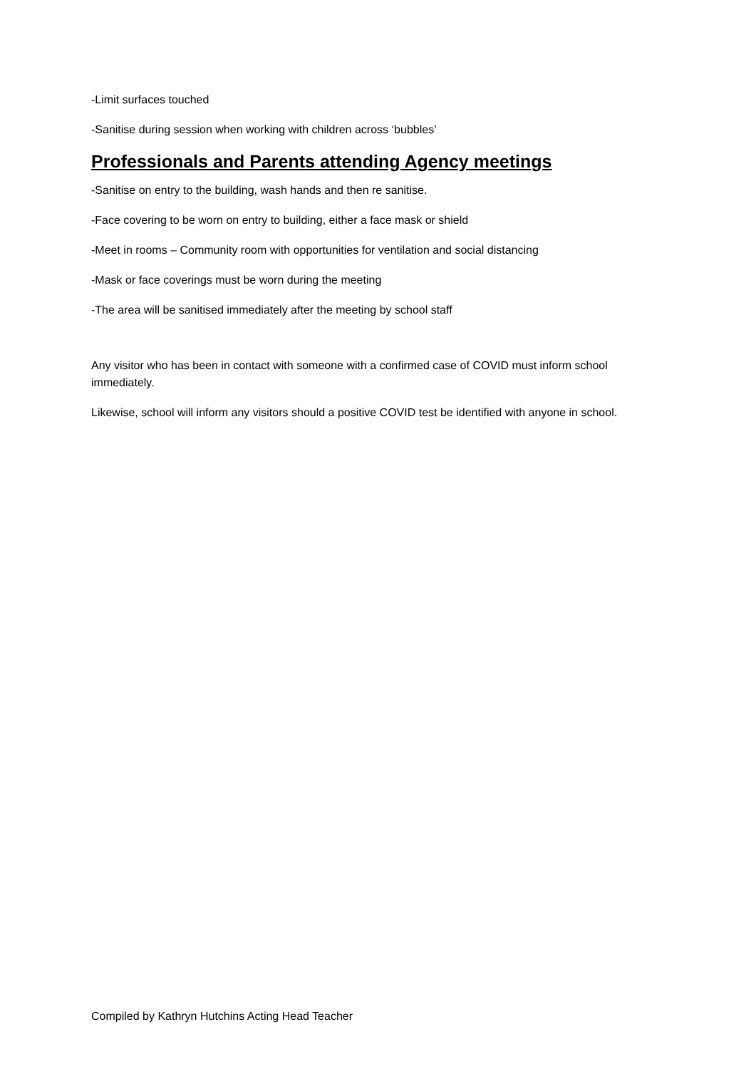-Limit surfaces touched
-Sanitise during session when working with children across ‘bubbles’
Professionals and Parents attending Agency meetings
-Sanitise on entry to the building, wash hands and then re sanitise.
-Face covering to be worn on entry to building, either a face mask or shield
-Meet in rooms – Community room with opportunities for ventilation and social distancing
-Mask or face coverings must be worn during the meeting
-The area will be sanitised immediately after the meeting by school staff
Any visitor who has been in contact with someone with a confirmed case of COVID must inform school immediately.
Likewise, school will inform any visitors should a positive COVID test be identified with anyone in school.
Compiled by Kathryn Hutchins Acting Head Teacher